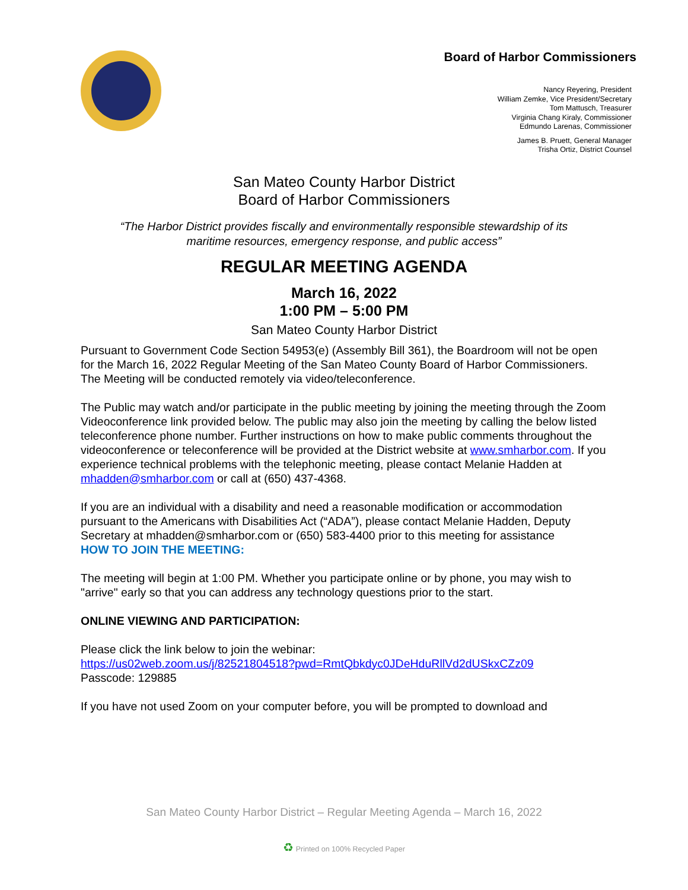Board of Harbor Commissioners
Nancy Reyering, President
William Zemke, Vice President/Secretary
Tom Mattusch, Treasurer
Virginia Chang Kiraly, Commissioner
Edmundo Larenas, Commissioner
James B. Pruett, General Manager
Trisha Ortiz, District Counsel
San Mateo County Harbor District
Board of Harbor Commissioners
“The Harbor District provides fiscally and environmentally responsible stewardship of its
maritime resources, emergency response, and public access”
REGULAR MEETING AGENDA
March 16, 2022
1:00 PM – 5:00 PM
San Mateo County Harbor District
Pursuant to Government Code Section 54953(e) (Assembly Bill 361), the Boardroom will not be open for the March 16, 2022 Regular Meeting of the San Mateo County Board of Harbor Commissioners. The Meeting will be conducted remotely via video/teleconference.
The Public may watch and/or participate in the public meeting by joining the meeting through the Zoom Videoconference link provided below. The public may also join the meeting by calling the below listed teleconference phone number. Further instructions on how to make public comments throughout the videoconference or teleconference will be provided at the District website at www.smharbor.com. If you experience technical problems with the telephonic meeting, please contact Melanie Hadden at mhadden@smharbor.com or call at (650) 437-4368.
If you are an individual with a disability and need a reasonable modification or accommodation pursuant to the Americans with Disabilities Act (“ADA”), please contact Melanie Hadden, Deputy Secretary at mhadden@smharbor.com or (650) 583-4400 prior to this meeting for assistance
HOW TO JOIN THE MEETING:
The meeting will begin at 1:00 PM. Whether you participate online or by phone, you may wish to "arrive" early so that you can address any technology questions prior to the start.
ONLINE VIEWING AND PARTICIPATION:
Please click the link below to join the webinar:
https://us02web.zoom.us/j/82521804518?pwd=RmtQbkdyc0JDeHduRllVd2dUSkxCZz09
Passcode: 129885
If you have not used Zoom on your computer before, you will be prompted to download and
San Mateo County Harbor District – Regular Meeting Agenda – March 16, 2022
♻ Printed on 100% Recycled Paper